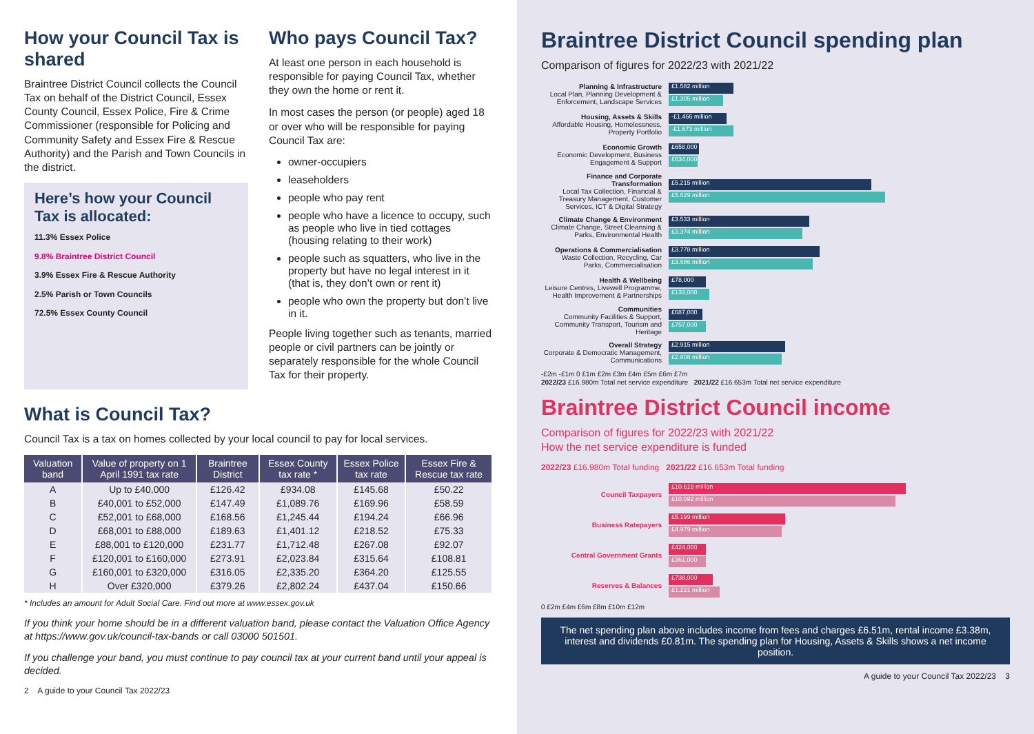How your Council Tax is shared
Braintree District Council collects the Council Tax on behalf of the District Council, Essex County Council, Essex Police, Fire & Crime Commissioner (responsible for Policing and Community Safety and Essex Fire & Rescue Authority) and the Parish and Town Councils in the district.
Here’s how your Council Tax is allocated:
11.3% Essex Police
9.8% Braintree District Council
3.9% Essex Fire & Rescue Authority
2.5% Parish or Town Councils
72.5% Essex County Council
Who pays Council Tax?
At least one person in each household is responsible for paying Council Tax, whether they own the home or rent it.
In most cases the person (or people) aged 18 or over who will be responsible for paying Council Tax are:
owner-occupiers
leaseholders
people who pay rent
people who have a licence to occupy, such as people who live in tied cottages (housing relating to their work)
people such as squatters, who live in the property but have no legal interest in it (that is, they don’t own or rent it)
people who own the property but don’t live in it.
People living together such as tenants, married people or civil partners can be jointly or separately responsible for the whole Council Tax for their property.
What is Council Tax?
Council Tax is a tax on homes collected by your local council to pay for local services.
| Valuation band | Value of property on 1 April 1991 tax rate | Braintree District | Essex County tax rate * | Essex Police tax rate | Essex Fire & Rescue tax rate |
| --- | --- | --- | --- | --- | --- |
| A | Up to £40,000 | £126.42 | £934.08 | £145.68 | £50.22 |
| B | £40,001 to £52,000 | £147.49 | £1,089.76 | £169.96 | £58.59 |
| C | £52,001 to £68,000 | £168.56 | £1,245.44 | £194.24 | £66.96 |
| D | £68,001 to £88,000 | £189.63 | £1,401.12 | £218.52 | £75.33 |
| E | £88,001 to £120,000 | £231.77 | £1,712.48 | £267.08 | £92.07 |
| F | £120,001 to £160,000 | £273.91 | £2,023.84 | £315.64 | £108.81 |
| G | £160,001 to £320,000 | £316.05 | £2,335.20 | £364.20 | £125.55 |
| H | Over £320,000 | £379.26 | £2,802.24 | £437.04 | £150.66 |
* Includes an amount for Adult Social Care. Find out more at www.essex.gov.uk
If you think your home should be in a different valuation band, please contact the Valuation Office Agency at https://www.gov.uk/council-tax-bands or call 03000 501501.
If you challenge your band, you must continue to pay council tax at your current band until your appeal is decided.
2 A guide to your Council Tax 2022/23
Braintree District Council spending plan
Comparison of figures for 2022/23 with 2021/22
Planning & Infrastructure
Local Plan, Planning Development & Enforcement, Landscape Services
£1.582 million
£1.305 million
Housing, Assets & Skills
Affordable Housing, Homelessness, Property Portfolio
-£1.466 million
-£1.673 million
Economic Growth
Economic Development, Business Engagement & Support
£658,000
£634,000
Finance and Corporate Transformation
Local Tax Collection, Financial & Treasury Management, Customer Services, ICT & Digital Strategy
£5.215 million
£5.629 million
Climate Change & Environment
Climate Change, Street Cleansing & Parks, Environmental Health
£3.533 million
£3.374 million
Operations & Commercialisation
Waste Collection, Recycling, Car Parks, Commercialisation
£3.778 million
£3.686 million
Health & Wellbeing
Leisure Centres, Livewell Programme, Health Improvement & Partnerships
£78,000
£133,000
Communities
Community Facilities & Support, Community Transport, Tourism and Heritage
£687,000
£757,000
Overall Strategy
Corporate & Democratic Management, Communications
£2.915 million
£2.808 million
-£2m -£1m 0 £1m £2m £3m £4m £5m £6m £7m
2022/23 £16.980m Total net service expenditure 2021/22 £16.653m Total net service expenditure
Braintree District Council income
Comparison of figures for 2022/23 with 2021/22
How the net service expenditure is funded
2022/23 £16.980m Total funding 2021/22 £16.653m Total funding
Council Taxpayers
£10.619 million
£10.092 million
Business Ratepayers
£5.199 million
£4.979 million
Central Government Grants
£424,000
£361,000
Reserves & Balances
£738,000
£1.221 million
0 £2m £4m £6m £8m £10m £12m
The net spending plan above includes income from fees and charges £6.51m, rental income £3.38m, interest and dividends £0.81m. The spending plan for Housing, Assets & Skills shows a net income position.
A guide to your Council Tax 2022/23 3